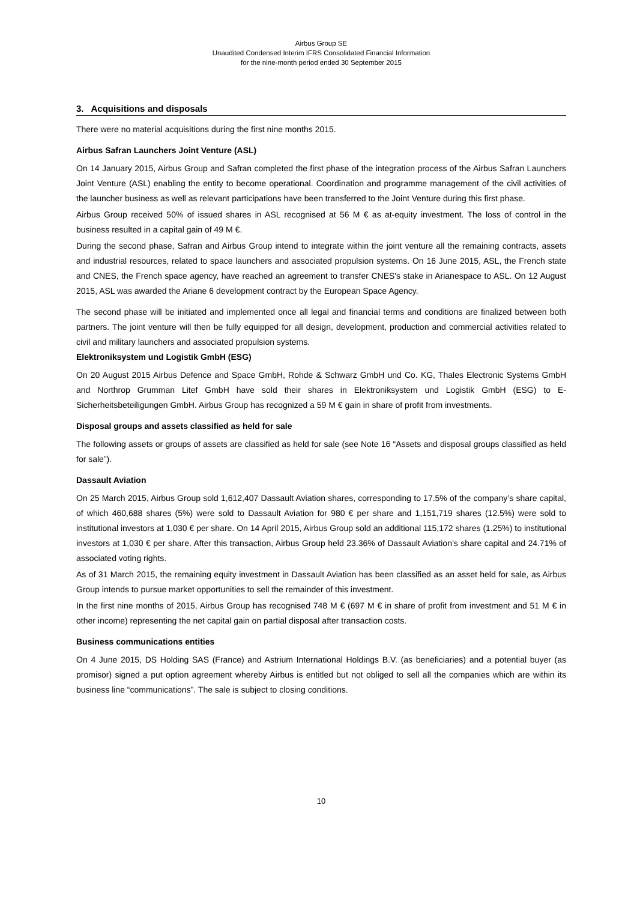Airbus Group SE
Unaudited Condensed Interim IFRS Consolidated Financial Information
for the nine-month period ended 30 September 2015
3. Acquisitions and disposals
There were no material acquisitions during the first nine months 2015.
Airbus Safran Launchers Joint Venture (ASL)
On 14 January 2015, Airbus Group and Safran completed the first phase of the integration process of the Airbus Safran Launchers Joint Venture (ASL) enabling the entity to become operational. Coordination and programme management of the civil activities of the launcher business as well as relevant participations have been transferred to the Joint Venture during this first phase.
Airbus Group received 50% of issued shares in ASL recognised at 56 M € as at-equity investment. The loss of control in the business resulted in a capital gain of 49 M €.
During the second phase, Safran and Airbus Group intend to integrate within the joint venture all the remaining contracts, assets and industrial resources, related to space launchers and associated propulsion systems. On 16 June 2015, ASL, the French state and CNES, the French space agency, have reached an agreement to transfer CNES's stake in Arianespace to ASL. On 12 August 2015, ASL was awarded the Ariane 6 development contract by the European Space Agency.
The second phase will be initiated and implemented once all legal and financial terms and conditions are finalized between both partners. The joint venture will then be fully equipped for all design, development, production and commercial activities related to civil and military launchers and associated propulsion systems.
Elektroniksystem und Logistik GmbH (ESG)
On 20 August 2015 Airbus Defence and Space GmbH, Rohde & Schwarz GmbH und Co. KG, Thales Electronic Systems GmbH and Northrop Grumman Litef GmbH have sold their shares in Elektroniksystem und Logistik GmbH (ESG) to E-Sicherheitsbeteiligungen GmbH. Airbus Group has recognized a 59 M € gain in share of profit from investments.
Disposal groups and assets classified as held for sale
The following assets or groups of assets are classified as held for sale (see Note 16 “Assets and disposal groups classified as held for sale”).
Dassault Aviation
On 25 March 2015, Airbus Group sold 1,612,407 Dassault Aviation shares, corresponding to 17.5% of the company’s share capital, of which 460,688 shares (5%) were sold to Dassault Aviation for 980 € per share and 1,151,719 shares (12.5%) were sold to institutional investors at 1,030 € per share. On 14 April 2015, Airbus Group sold an additional 115,172 shares (1.25%) to institutional investors at 1,030 € per share. After this transaction, Airbus Group held 23.36% of Dassault Aviation’s share capital and 24.71% of associated voting rights.
As of 31 March 2015, the remaining equity investment in Dassault Aviation has been classified as an asset held for sale, as Airbus Group intends to pursue market opportunities to sell the remainder of this investment.
In the first nine months of 2015, Airbus Group has recognised 748 M € (697 M € in share of profit from investment and 51 M € in other income) representing the net capital gain on partial disposal after transaction costs.
Business communications entities
On 4 June 2015, DS Holding SAS (France) and Astrium International Holdings B.V. (as beneficiaries) and a potential buyer (as promisor) signed a put option agreement whereby Airbus is entitled but not obliged to sell all the companies which are within its business line “communications”. The sale is subject to closing conditions.
10